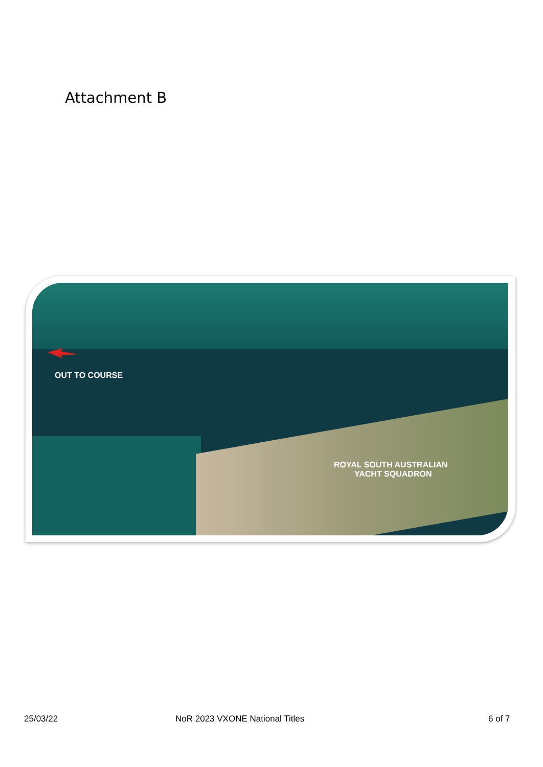Attachment B
OUT TO COURSE
ROYAL SOUTH AUSTRALIAN
YACHT SQUADRON
25/03/22 NoR 2023 VXONE National Titles 6 of 7